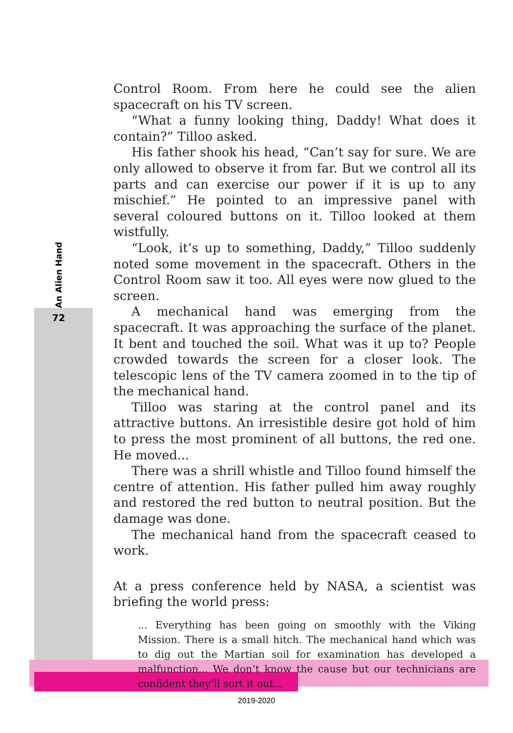An Alien Hand
72
Control Room. From here he could see the alien spacecraft on his TV screen.
“What a funny looking thing, Daddy! What does it contain?” Tilloo asked.
His father shook his head, “Can’t say for sure. We are only allowed to observe it from far. But we control all its parts and can exercise our power if it is up to any mischief.” He pointed to an impressive panel with several coloured buttons on it. Tilloo looked at them wistfully.
“Look, it’s up to something, Daddy,” Tilloo suddenly noted some movement in the spacecraft. Others in the Control Room saw it too. All eyes were now glued to the screen.
A mechanical hand was emerging from the spacecraft. It was approaching the surface of the planet. It bent and touched the soil. What was it up to? People crowded towards the screen for a closer look. The telescopic lens of the TV camera zoomed in to the tip of the mechanical hand.
Tilloo was staring at the control panel and its attractive buttons. An irresistible desire got hold of him to press the most prominent of all buttons, the red one. He moved...
There was a shrill whistle and Tilloo found himself the centre of attention. His father pulled him away roughly and restored the red button to neutral position. But the damage was done.
The mechanical hand from the spacecraft ceased to work.
At a press conference held by NASA, a scientist was briefing the world press:
... Everything has been going on smoothly with the Viking Mission. There is a small hitch. The mechanical hand which was to dig out the Martian soil for examination has developed a malfunction... We don’t know the cause but our technicians are confident they’ll sort it out...
2019-2020